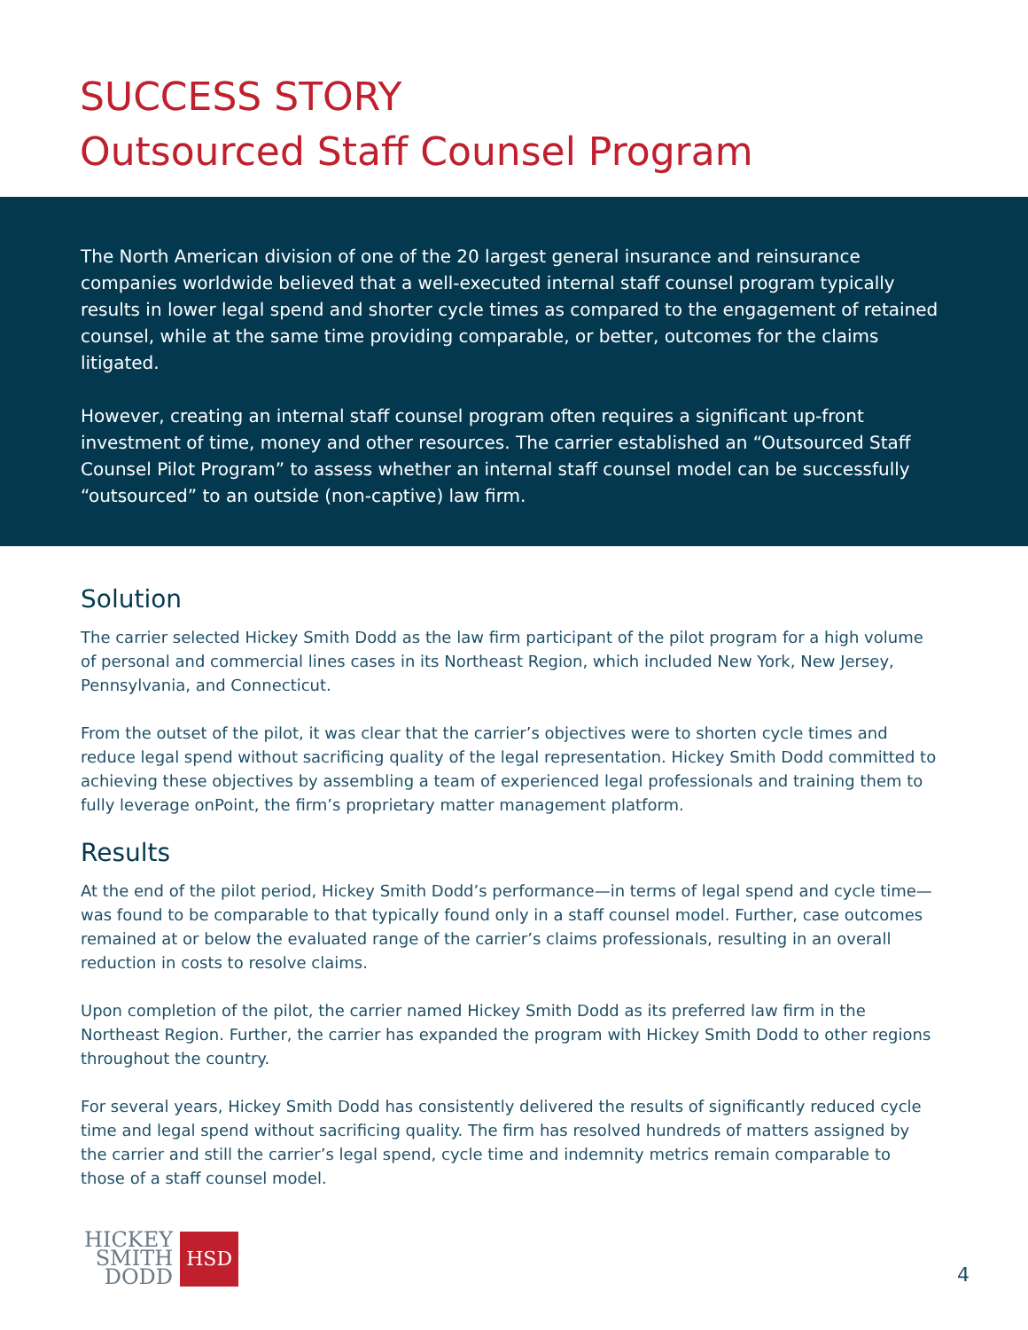SUCCESS STORY
Outsourced Staff Counsel Program
The North American division of one of the 20 largest general insurance and reinsurance companies worldwide believed that a well-executed internal staff counsel program typically results in lower legal spend and shorter cycle times as compared to the engagement of retained counsel, while at the same time providing comparable, or better, outcomes for the claims litigated.
However, creating an internal staff counsel program often requires a significant up-front investment of time, money and other resources. The carrier established an “Outsourced Staff Counsel Pilot Program” to assess whether an internal staff counsel model can be successfully “outsourced” to an outside (non-captive) law firm.
Solution
The carrier selected Hickey Smith Dodd as the law firm participant of the pilot program for a high volume of personal and commercial lines cases in its Northeast Region, which included New York, New Jersey, Pennsylvania, and Connecticut.
From the outset of the pilot, it was clear that the carrier’s objectives were to shorten cycle times and reduce legal spend without sacrificing quality of the legal representation. Hickey Smith Dodd committed to achieving these objectives by assembling a team of experienced legal professionals and training them to fully leverage onPoint, the firm’s proprietary matter management platform.
Results
At the end of the pilot period, Hickey Smith Dodd’s performance—in terms of legal spend and cycle time—was found to be comparable to that typically found only in a staff counsel model. Further, case outcomes remained at or below the evaluated range of the carrier’s claims professionals, resulting in an overall reduction in costs to resolve claims.
Upon completion of the pilot, the carrier named Hickey Smith Dodd as its preferred law firm in the Northeast Region. Further, the carrier has expanded the program with Hickey Smith Dodd to other regions throughout the country.
For several years, Hickey Smith Dodd has consistently delivered the results of significantly reduced cycle time and legal spend without sacrificing quality. The firm has resolved hundreds of matters assigned by the carrier and still the carrier’s legal spend, cycle time and indemnity metrics remain comparable to those of a staff counsel model.
HICKEY
SMITH
DODD
HSD
4